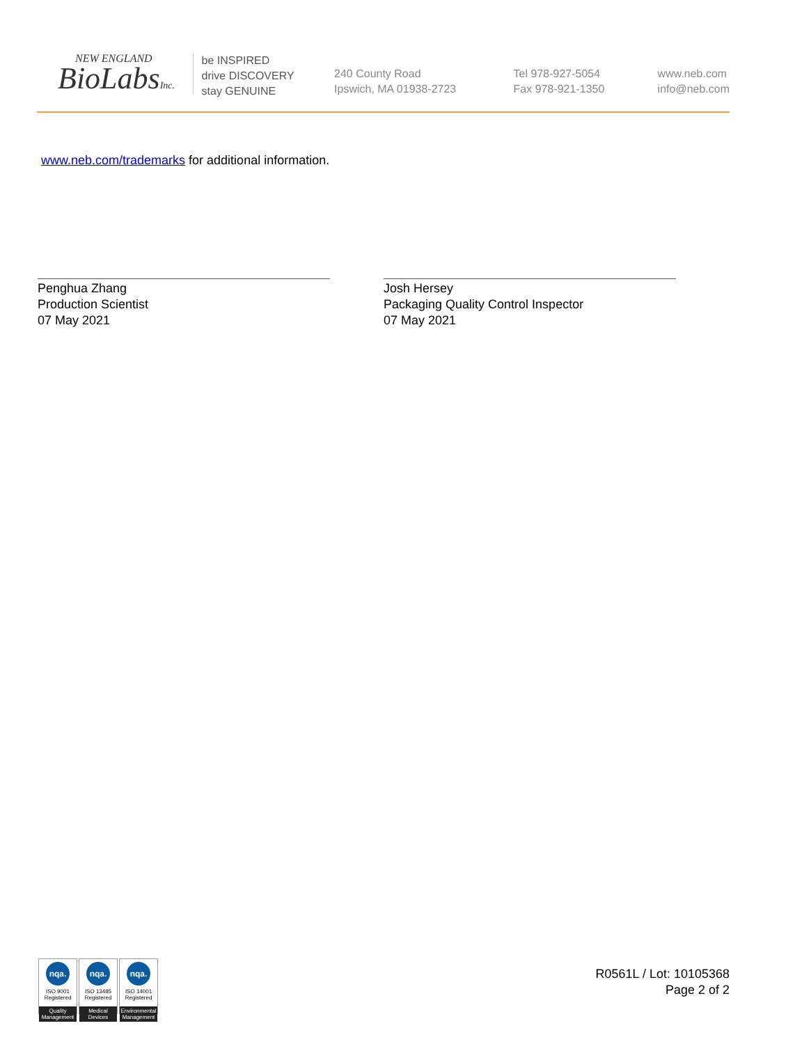NEW ENGLAND
BioLabsInc.
be INSPIRED
drive DISCOVERY
stay GENUINE
240 County Road
Ipswich, MA 01938-2723
Tel 978-927-5054
Fax 978-921-1350
www.neb.com
info@neb.com
www.neb.com/trademarks for additional information.
Penghua Zhang
Production Scientist
07 May 2021
Josh Hersey
Packaging Quality Control Inspector
07 May 2021
nqa.
ISO 9001
Registered
Quality Management
nqa.
ISO 13485
Registered
Medical Devices
nqa.
ISO 14001
Registered
Environmental Management
R0561L / Lot: 10105368
Page 2 of 2